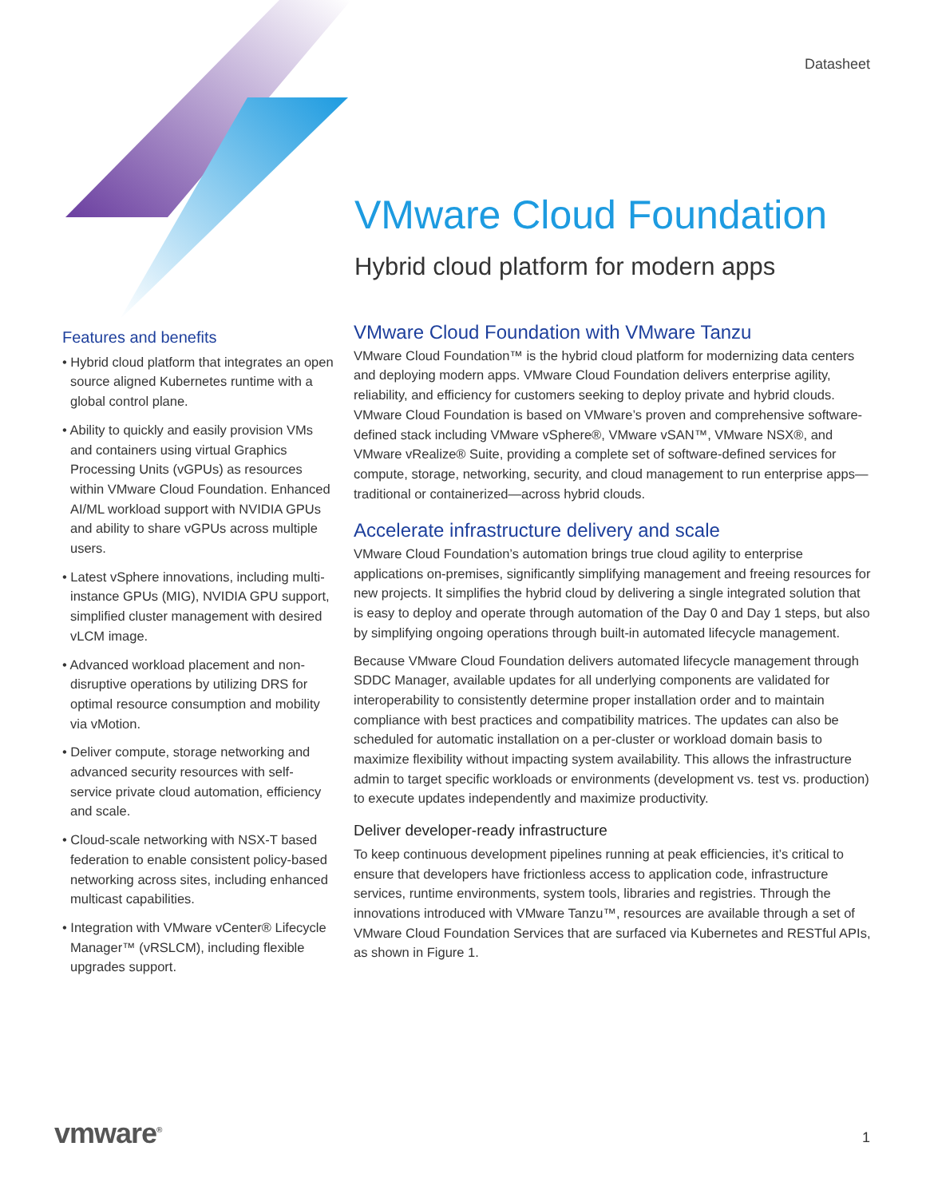Datasheet
VMware Cloud Foundation
Hybrid cloud platform for modern apps
Features and benefits
• Hybrid cloud platform that integrates an open source aligned Kubernetes runtime with a global control plane.
• Ability to quickly and easily provision VMs and containers using virtual Graphics Processing Units (vGPUs) as resources within VMware Cloud Foundation. Enhanced AI/ML workload support with NVIDIA GPUs and ability to share vGPUs across multiple users.
• Latest vSphere innovations, including multi-instance GPUs (MIG), NVIDIA GPU support, simplified cluster management with desired vLCM image.
• Advanced workload placement and non-disruptive operations by utilizing DRS for optimal resource consumption and mobility via vMotion.
• Deliver compute, storage networking and advanced security resources with self-service private cloud automation, efficiency and scale.
• Cloud-scale networking with NSX-T based federation to enable consistent policy-based networking across sites, including enhanced multicast capabilities.
• Integration with VMware vCenter® Lifecycle Manager™ (vRSLCM), including flexible upgrades support.
VMware Cloud Foundation with VMware Tanzu
VMware Cloud Foundation™ is the hybrid cloud platform for modernizing data centers and deploying modern apps. VMware Cloud Foundation delivers enterprise agility, reliability, and efficiency for customers seeking to deploy private and hybrid clouds. VMware Cloud Foundation is based on VMware’s proven and comprehensive software-defined stack including VMware vSphere®, VMware vSAN™, VMware NSX®, and VMware vRealize® Suite, providing a complete set of software-defined services for compute, storage, networking, security, and cloud management to run enterprise apps—traditional or containerized—across hybrid clouds.
Accelerate infrastructure delivery and scale
VMware Cloud Foundation’s automation brings true cloud agility to enterprise applications on-premises, significantly simplifying management and freeing resources for new projects. It simplifies the hybrid cloud by delivering a single integrated solution that is easy to deploy and operate through automation of the Day 0 and Day 1 steps, but also by simplifying ongoing operations through built-in automated lifecycle management.
Because VMware Cloud Foundation delivers automated lifecycle management through SDDC Manager, available updates for all underlying components are validated for interoperability to consistently determine proper installation order and to maintain compliance with best practices and compatibility matrices. The updates can also be scheduled for automatic installation on a per-cluster or workload domain basis to maximize flexibility without impacting system availability. This allows the infrastructure admin to target specific workloads or environments (development vs. test vs. production) to execute updates independently and maximize productivity.
Deliver developer-ready infrastructure
To keep continuous development pipelines running at peak efficiencies, it’s critical to ensure that developers have frictionless access to application code, infrastructure services, runtime environments, system tools, libraries and registries. Through the innovations introduced with VMware Tanzu™, resources are available through a set of VMware Cloud Foundation Services that are surfaced via Kubernetes and RESTful APIs, as shown in Figure 1.
vmware<sup>®</sup> 1